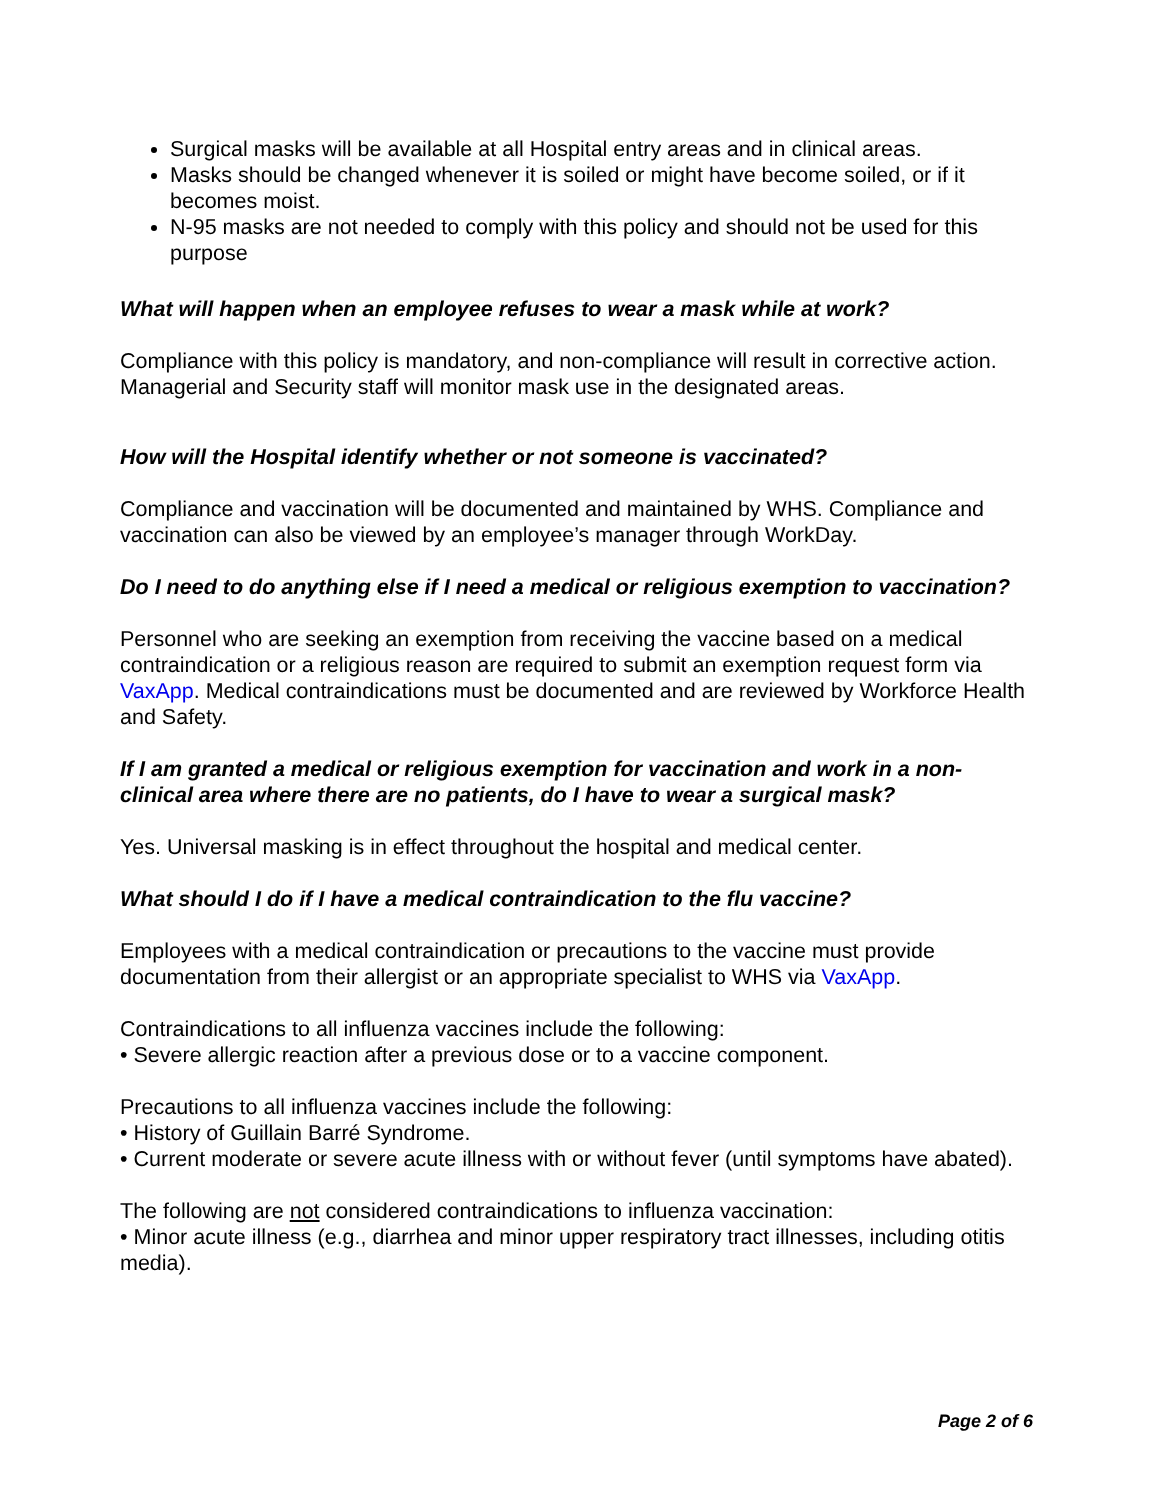Surgical masks will be available at all Hospital entry areas and in clinical areas.
Masks should be changed whenever it is soiled or might have become soiled, or if it becomes moist.
N-95 masks are not needed to comply with this policy and should not be used for this purpose
What will happen when an employee refuses to wear a mask while at work?
Compliance with this policy is mandatory, and non-compliance will result in corrective action. Managerial and Security staff will monitor mask use in the designated areas.
How will the Hospital identify whether or not someone is vaccinated?
Compliance and vaccination will be documented and maintained by WHS. Compliance and vaccination can also be viewed by an employee’s manager through WorkDay.
Do I need to do anything else if I need a medical or religious exemption to vaccination?
Personnel who are seeking an exemption from receiving the vaccine based on a medical contraindication or a religious reason are required to submit an exemption request form via VaxApp. Medical contraindications must be documented and are reviewed by Workforce Health and Safety.
If I am granted a medical or religious exemption for vaccination and work in a non-clinical area where there are no patients, do I have to wear a surgical mask?
Yes. Universal masking is in effect throughout the hospital and medical center.
What should I do if I have a medical contraindication to the flu vaccine?
Employees with a medical contraindication or precautions to the vaccine must provide documentation from their allergist or an appropriate specialist to WHS via VaxApp.
Contraindications to all influenza vaccines include the following:
• Severe allergic reaction after a previous dose or to a vaccine component.
Precautions to all influenza vaccines include the following:
• History of Guillain Barré Syndrome.
• Current moderate or severe acute illness with or without fever (until symptoms have abated).
The following are not considered contraindications to influenza vaccination:
• Minor acute illness (e.g., diarrhea and minor upper respiratory tract illnesses, including otitis media).
Page 2 of 6